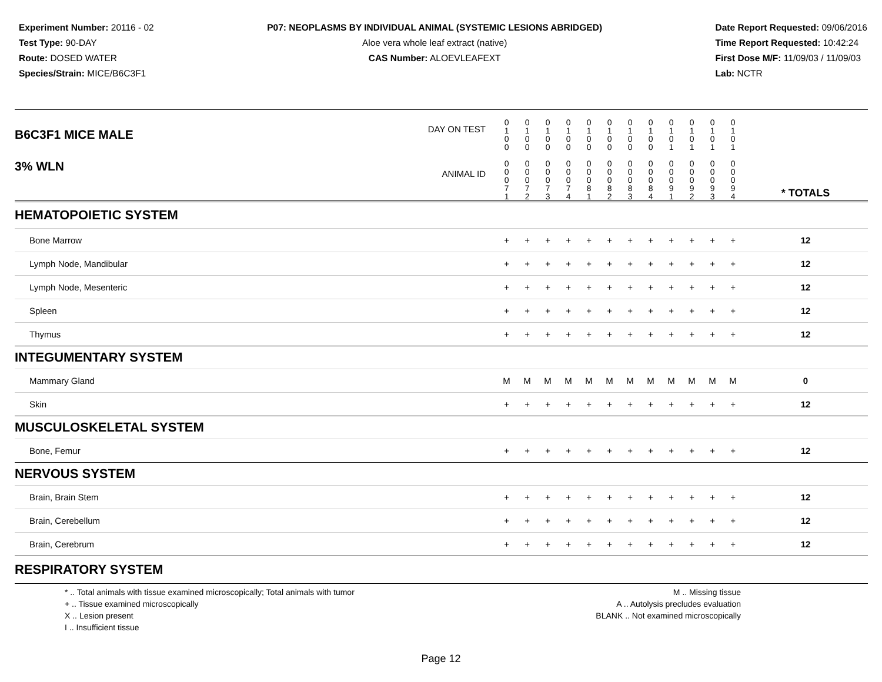Experiment Number: 20116 - 02
Test Type: 90-DAY
Route: DOSED WATER
Species/Strain: MICE/B6C3F1
P07: NEOPLASMS BY INDIVIDUAL ANIMAL (SYSTEMIC LESIONS ABRIDGED)
Aloe vera whole leaf extract (native)
CAS Number: ALOEVLEAFEXT
Date Report Requested: 09/06/2016
Time Report Requested: 10:42:24
First Dose M/F: 11/09/03 / 11/09/03
Lab: NCTR
| B6C3F1 MICE MALE | DAY ON TEST | 0 1 0 0 | 0 1 0 0 | 0 1 0 0 | 0 1 0 0 | 0 1 0 0 | 0 1 0 0 | 0 1 0 0 | 0 1 0 0 | 0 1 0 1 | 0 1 0 1 | 0 1 0 1 | 0 1 0 1 | | |
| 3% WLN | ANIMAL ID | 0 0 0 7 1 | 0 0 0 7 2 | 0 0 0 7 3 | 0 0 0 7 4 | 0 0 0 8 1 | 0 0 0 8 2 | 0 0 0 8 3 | 0 0 0 8 4 | 0 0 0 9 1 | 0 0 0 9 2 | 0 0 0 9 3 | 0 0 0 9 4 | | * TOTALS |
| HEMATOPOIETIC SYSTEM | | | | | | | | | | | | | | | |
| Bone Marrow | | + | + | + | + | + | + | + | + | + | + | + | + | | 12 |
| Lymph Node, Mandibular | | + | + | + | + | + | + | + | + | + | + | + | + | | 12 |
| Lymph Node, Mesenteric | | + | + | + | + | + | + | + | + | + | + | + | + | | 12 |
| Spleen | | + | + | + | + | + | + | + | + | + | + | + | + | | 12 |
| Thymus | | + | + | + | + | + | + | + | + | + | + | + | + | | 12 |
| INTEGUMENTARY SYSTEM | | | | | | | | | | | | | | | |
| Mammary Gland | | M | M | M | M | M | M | M | M | M | M | M | M | | 0 |
| Skin | | + | + | + | + | + | + | + | + | + | + | + | + | | 12 |
| MUSCULOSKELETAL SYSTEM | | | | | | | | | | | | | | | |
| Bone, Femur | | + | + | + | + | + | + | + | + | + | + | + | + | | 12 |
| NERVOUS SYSTEM | | | | | | | | | | | | | | | |
| Brain, Brain Stem | | + | + | + | + | + | + | + | + | + | + | + | + | | 12 |
| Brain, Cerebellum | | + | + | + | + | + | + | + | + | + | + | + | + | | 12 |
| Brain, Cerebrum | | + | + | + | + | + | + | + | + | + | + | + | + | | 12 |
| RESPIRATORY SYSTEM | | | | | | | | | | | | | | | |
* .. Total animals with tissue examined microscopically; Total animals with tumor
+ .. Tissue examined microscopically
X .. Lesion present
I .. Insufficient tissue
M .. Missing tissue
A .. Autolysis precludes evaluation
BLANK .. Not examined microscopically
Page 12